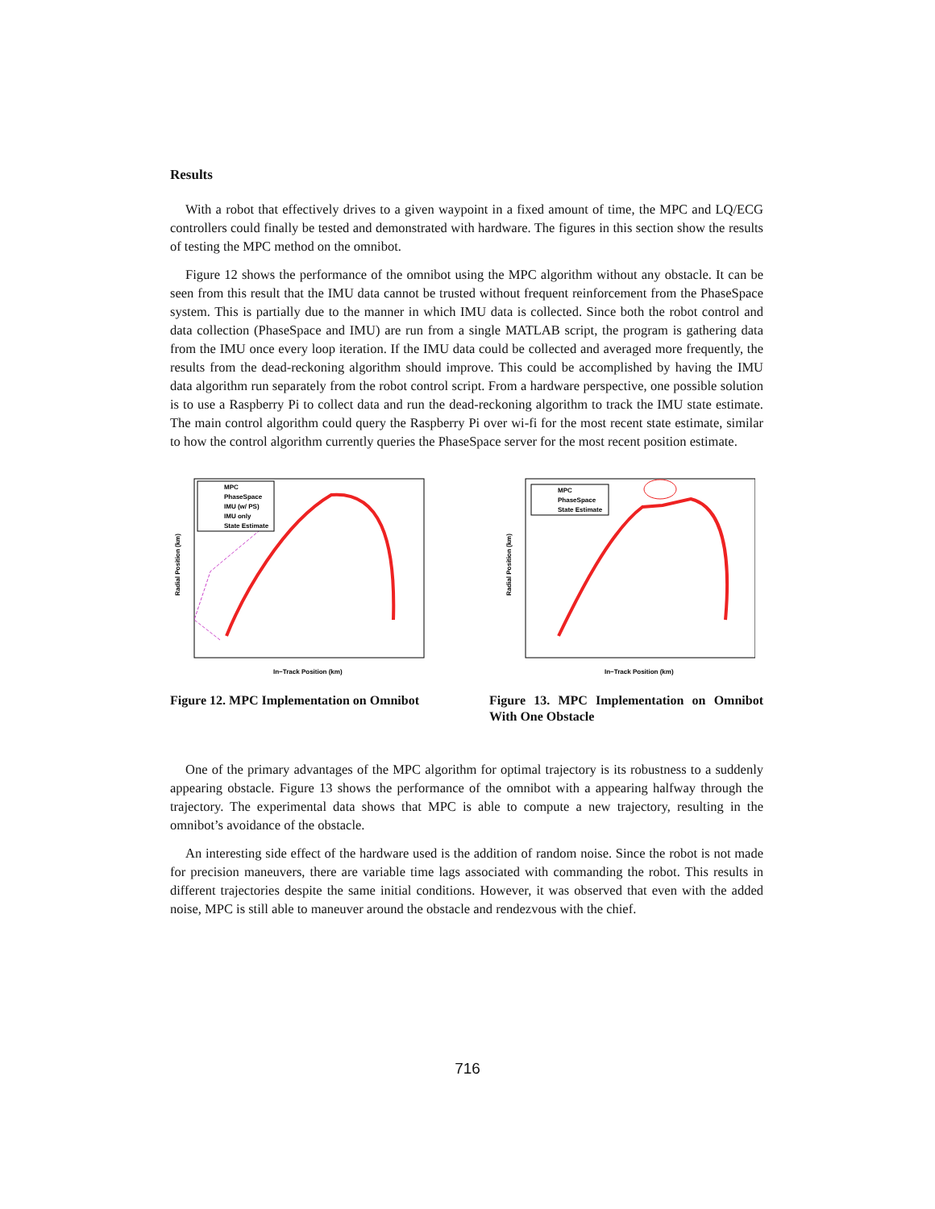Results
With a robot that effectively drives to a given waypoint in a fixed amount of time, the MPC and LQ/ECG controllers could finally be tested and demonstrated with hardware. The figures in this section show the results of testing the MPC method on the omnibot.
Figure 12 shows the performance of the omnibot using the MPC algorithm without any obstacle. It can be seen from this result that the IMU data cannot be trusted without frequent reinforcement from the PhaseSpace system. This is partially due to the manner in which IMU data is collected. Since both the robot control and data collection (PhaseSpace and IMU) are run from a single MATLAB script, the program is gathering data from the IMU once every loop iteration. If the IMU data could be collected and averaged more frequently, the results from the dead-reckoning algorithm should improve. This could be accomplished by having the IMU data algorithm run separately from the robot control script. From a hardware perspective, one possible solution is to use a Raspberry Pi to collect data and run the dead-reckoning algorithm to track the IMU state estimate. The main control algorithm could query the Raspberry Pi over wi-fi for the most recent state estimate, similar to how the control algorithm currently queries the PhaseSpace server for the most recent position estimate.
MPC
PhaseSpace
IMU (w/ PS)
IMU only
State Estimate
In−Track Position (km)
Radial Position (km)
Figure 12. MPC Implementation on Omnibot
MPC
PhaseSpace
State Estimate
In−Track Position (km)
Radial Position (km)
Figure 13. MPC Implementation on Omnibot With One Obstacle
One of the primary advantages of the MPC algorithm for optimal trajectory is its robustness to a suddenly appearing obstacle. Figure 13 shows the performance of the omnibot with a appearing halfway through the trajectory. The experimental data shows that MPC is able to compute a new trajectory, resulting in the omnibot’s avoidance of the obstacle.
An interesting side effect of the hardware used is the addition of random noise. Since the robot is not made for precision maneuvers, there are variable time lags associated with commanding the robot. This results in different trajectories despite the same initial conditions. However, it was observed that even with the added noise, MPC is still able to maneuver around the obstacle and rendezvous with the chief.
716